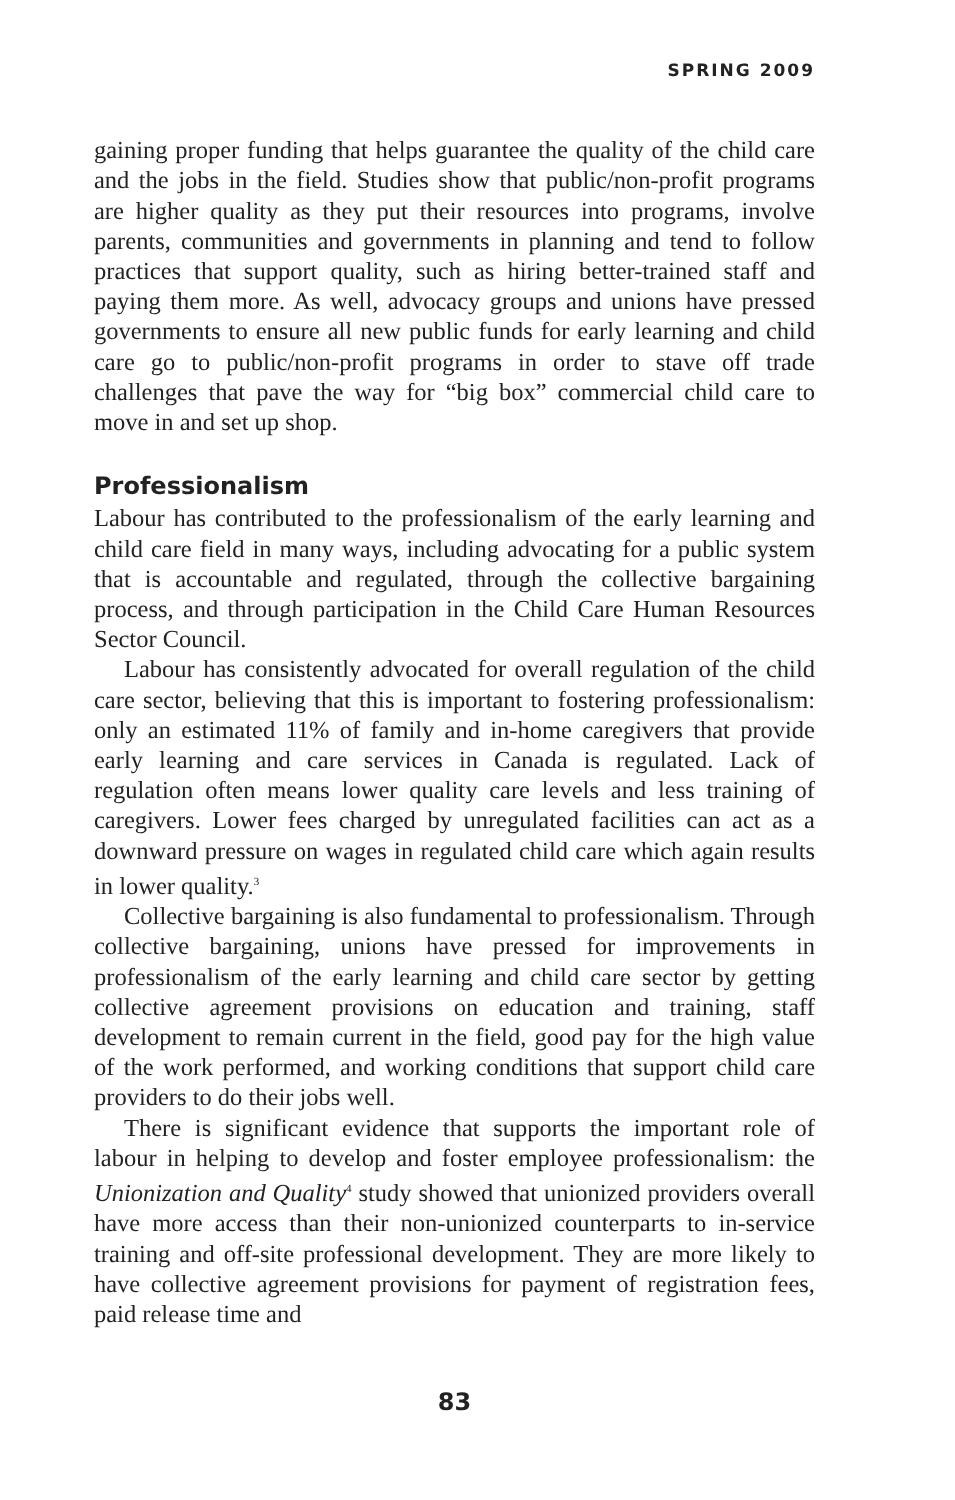SPRING 2009
gaining proper funding that helps guarantee the quality of the child care and the jobs in the field. Studies show that public/non-profit programs are higher quality as they put their resources into programs, involve parents, communities and governments in planning and tend to follow practices that support quality, such as hiring better-trained staff and paying them more. As well, advocacy groups and unions have pressed governments to ensure all new public funds for early learning and child care go to public/non-profit programs in order to stave off trade challenges that pave the way for “big box” commercial child care to move in and set up shop.
Professionalism
Labour has contributed to the professionalism of the early learning and child care field in many ways, including advocating for a public system that is accountable and regulated, through the collective bargaining process, and through participation in the Child Care Human Resources Sector Council.
Labour has consistently advocated for overall regulation of the child care sector, believing that this is important to fostering professionalism: only an estimated 11% of family and in-home caregivers that provide early learning and care services in Canada is regulated. Lack of regulation often means lower quality care levels and less training of caregivers. Lower fees charged by unregulated facilities can act as a downward pressure on wages in regulated child care which again results in lower quality.<sup>3</sup>
Collective bargaining is also fundamental to professionalism. Through collective bargaining, unions have pressed for improvements in professionalism of the early learning and child care sector by getting collective agreement provisions on education and training, staff development to remain current in the field, good pay for the high value of the work performed, and working conditions that support child care providers to do their jobs well.
There is significant evidence that supports the important role of labour in helping to develop and foster employee professionalism: the Unionization and Quality<sup>4</sup> study showed that unionized providers overall have more access than their non-unionized counterparts to in-service training and off-site professional development. They are more likely to have collective agreement provisions for payment of registration fees, paid release time and
83